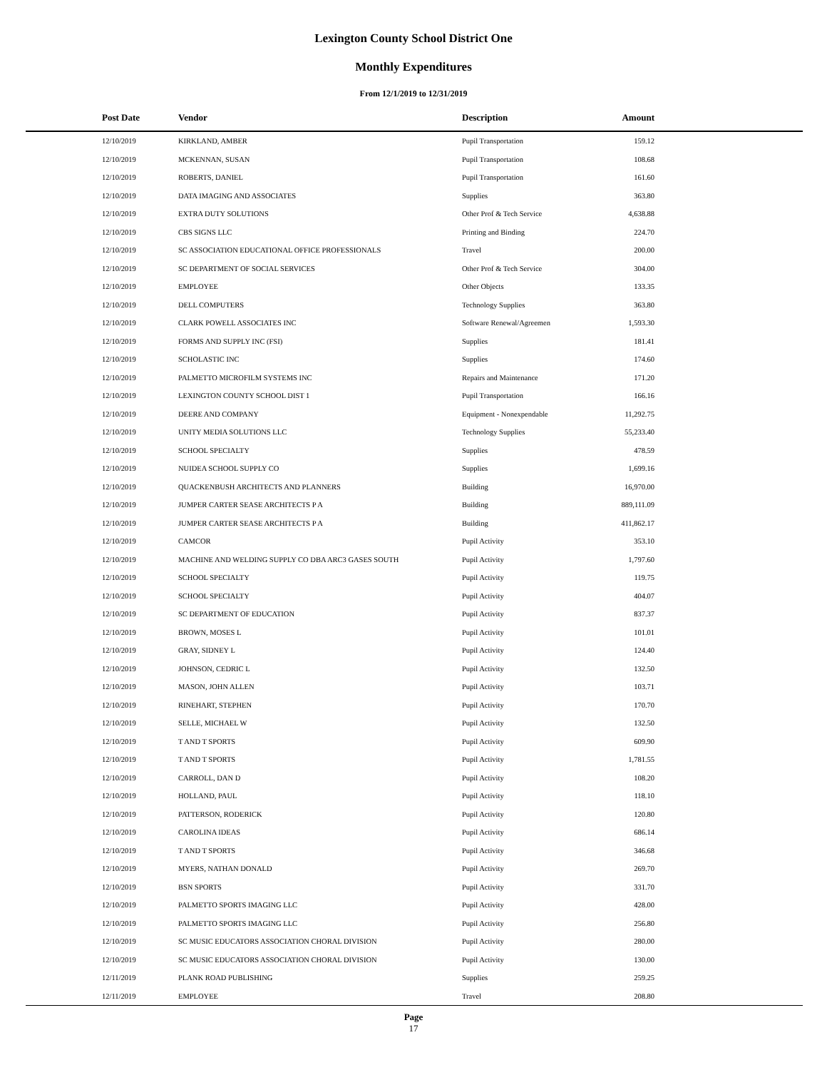Lexington County School District One
Monthly Expenditures
From 12/1/2019 to 12/31/2019
| Post Date | Vendor | Description | Amount | |
| --- | --- | --- | --- | --- |
| 12/10/2019 | KIRKLAND, AMBER | Pupil Transportation | 159.12 | |
| 12/10/2019 | MCKENNAN, SUSAN | Pupil Transportation | 108.68 | |
| 12/10/2019 | ROBERTS, DANIEL | Pupil Transportation | 161.60 | |
| 12/10/2019 | DATA IMAGING AND ASSOCIATES | Supplies | 363.80 | |
| 12/10/2019 | EXTRA DUTY SOLUTIONS | Other Prof & Tech Service | 4,638.88 | |
| 12/10/2019 | CBS SIGNS LLC | Printing and Binding | 224.70 | |
| 12/10/2019 | SC ASSOCIATION EDUCATIONAL OFFICE PROFESSIONALS | Travel | 200.00 | |
| 12/10/2019 | SC DEPARTMENT OF SOCIAL SERVICES | Other Prof & Tech Service | 304.00 | |
| 12/10/2019 | EMPLOYEE | Other Objects | 133.35 | |
| 12/10/2019 | DELL COMPUTERS | Technology Supplies | 363.80 | |
| 12/10/2019 | CLARK POWELL ASSOCIATES INC | Software Renewal/Agreemen | 1,593.30 | |
| 12/10/2019 | FORMS AND SUPPLY INC (FSI) | Supplies | 181.41 | |
| 12/10/2019 | SCHOLASTIC INC | Supplies | 174.60 | |
| 12/10/2019 | PALMETTO MICROFILM SYSTEMS INC | Repairs and Maintenance | 171.20 | |
| 12/10/2019 | LEXINGTON COUNTY SCHOOL DIST 1 | Pupil Transportation | 166.16 | |
| 12/10/2019 | DEERE AND COMPANY | Equipment - Nonexpendable | 11,292.75 | |
| 12/10/2019 | UNITY MEDIA SOLUTIONS LLC | Technology Supplies | 55,233.40 | |
| 12/10/2019 | SCHOOL SPECIALTY | Supplies | 478.59 | |
| 12/10/2019 | NUIDEA SCHOOL SUPPLY CO | Supplies | 1,699.16 | |
| 12/10/2019 | QUACKENBUSH ARCHITECTS AND PLANNERS | Building | 16,970.00 | |
| 12/10/2019 | JUMPER CARTER SEASE ARCHITECTS P A | Building | 889,111.09 | |
| 12/10/2019 | JUMPER CARTER SEASE ARCHITECTS P A | Building | 411,862.17 | |
| 12/10/2019 | CAMCOR | Pupil Activity | 353.10 | |
| 12/10/2019 | MACHINE AND WELDING SUPPLY CO DBA ARC3 GASES SOUTH | Pupil Activity | 1,797.60 | |
| 12/10/2019 | SCHOOL SPECIALTY | Pupil Activity | 119.75 | |
| 12/10/2019 | SCHOOL SPECIALTY | Pupil Activity | 404.07 | |
| 12/10/2019 | SC DEPARTMENT OF EDUCATION | Pupil Activity | 837.37 | |
| 12/10/2019 | BROWN, MOSES L | Pupil Activity | 101.01 | |
| 12/10/2019 | GRAY, SIDNEY L | Pupil Activity | 124.40 | |
| 12/10/2019 | JOHNSON, CEDRIC L | Pupil Activity | 132.50 | |
| 12/10/2019 | MASON, JOHN ALLEN | Pupil Activity | 103.71 | |
| 12/10/2019 | RINEHART, STEPHEN | Pupil Activity | 170.70 | |
| 12/10/2019 | SELLE, MICHAEL W | Pupil Activity | 132.50 | |
| 12/10/2019 | T AND T SPORTS | Pupil Activity | 609.90 | |
| 12/10/2019 | T AND T SPORTS | Pupil Activity | 1,781.55 | |
| 12/10/2019 | CARROLL, DAN D | Pupil Activity | 108.20 | |
| 12/10/2019 | HOLLAND, PAUL | Pupil Activity | 118.10 | |
| 12/10/2019 | PATTERSON, RODERICK | Pupil Activity | 120.80 | |
| 12/10/2019 | CAROLINA IDEAS | Pupil Activity | 686.14 | |
| 12/10/2019 | T AND T SPORTS | Pupil Activity | 346.68 | |
| 12/10/2019 | MYERS, NATHAN DONALD | Pupil Activity | 269.70 | |
| 12/10/2019 | BSN SPORTS | Pupil Activity | 331.70 | |
| 12/10/2019 | PALMETTO SPORTS IMAGING LLC | Pupil Activity | 428.00 | |
| 12/10/2019 | PALMETTO SPORTS IMAGING LLC | Pupil Activity | 256.80 | |
| 12/10/2019 | SC MUSIC EDUCATORS ASSOCIATION CHORAL DIVISION | Pupil Activity | 280.00 | |
| 12/10/2019 | SC MUSIC EDUCATORS ASSOCIATION CHORAL DIVISION | Pupil Activity | 130.00 | |
| 12/11/2019 | PLANK ROAD PUBLISHING | Supplies | 259.25 | |
| 12/11/2019 | EMPLOYEE | Travel | 208.80 | |
Page
17